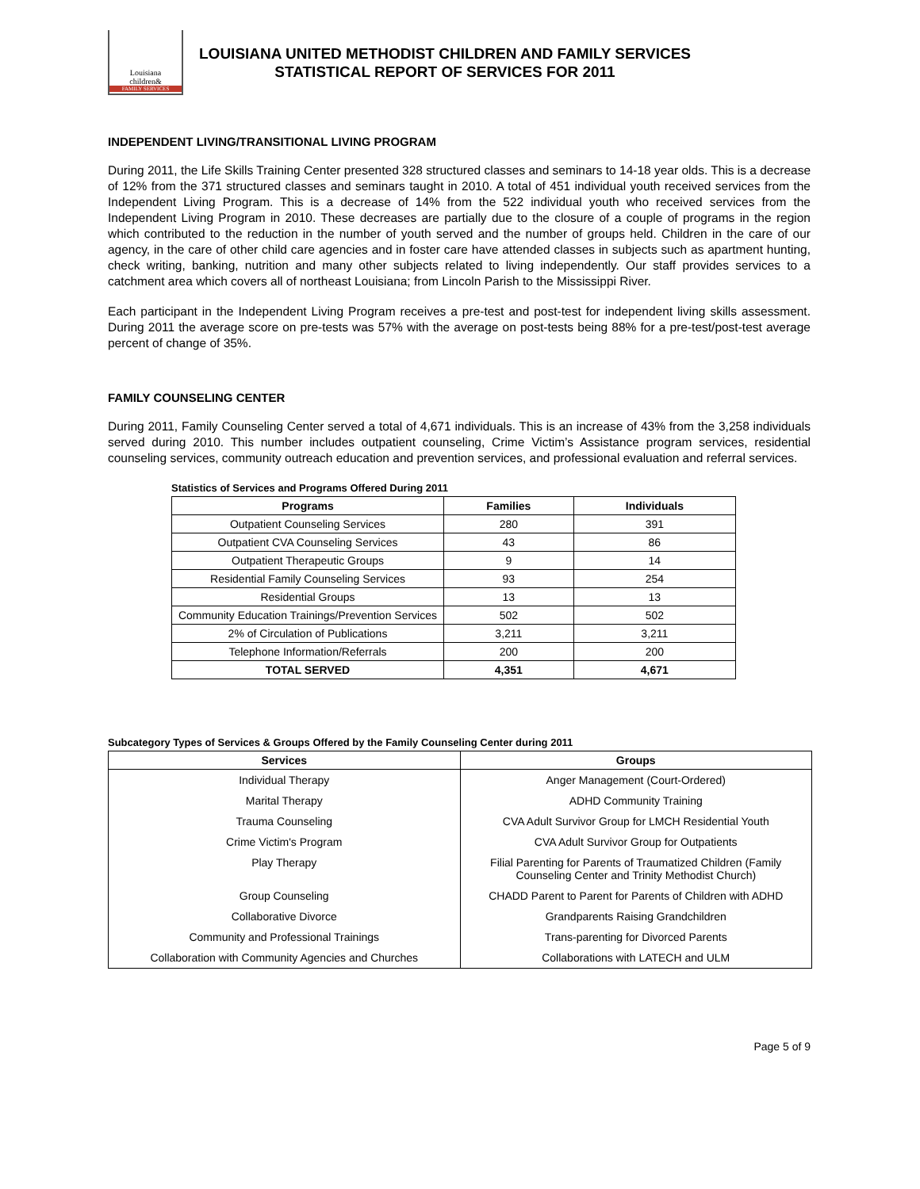Louisiana
children&
FAMILY SERVICES
LOUISIANA UNITED METHODIST CHILDREN AND FAMILY SERVICES
STATISTICAL REPORT OF SERVICES FOR 2011
INDEPENDENT LIVING/TRANSITIONAL LIVING PROGRAM
During 2011, the Life Skills Training Center presented 328 structured classes and seminars to 14-18 year olds. This is a decrease of 12% from the 371 structured classes and seminars taught in 2010. A total of 451 individual youth received services from the Independent Living Program. This is a decrease of 14% from the 522 individual youth who received services from the Independent Living Program in 2010. These decreases are partially due to the closure of a couple of programs in the region which contributed to the reduction in the number of youth served and the number of groups held. Children in the care of our agency, in the care of other child care agencies and in foster care have attended classes in subjects such as apartment hunting, check writing, banking, nutrition and many other subjects related to living independently. Our staff provides services to a catchment area which covers all of northeast Louisiana; from Lincoln Parish to the Mississippi River.
Each participant in the Independent Living Program receives a pre-test and post-test for independent living skills assessment. During 2011 the average score on pre-tests was 57% with the average on post-tests being 88% for a pre-test/post-test average percent of change of 35%.
FAMILY COUNSELING CENTER
During 2011, Family Counseling Center served a total of 4,671 individuals. This is an increase of 43% from the 3,258 individuals served during 2010. This number includes outpatient counseling, Crime Victim’s Assistance program services, residential counseling services, community outreach education and prevention services, and professional evaluation and referral services.
Statistics of Services and Programs Offered During 2011
| Programs | Families | Individuals |
| --- | --- | --- |
| Outpatient Counseling Services | 280 | 391 |
| Outpatient CVA Counseling Services | 43 | 86 |
| Outpatient Therapeutic Groups | 9 | 14 |
| Residential Family Counseling Services | 93 | 254 |
| Residential Groups | 13 | 13 |
| Community Education Trainings/Prevention Services | 502 | 502 |
| 2% of Circulation of Publications | 3,211 | 3,211 |
| Telephone Information/Referrals | 200 | 200 |
| TOTAL SERVED | 4,351 | 4,671 |
Subcategory Types of Services & Groups Offered by the Family Counseling Center during 2011
| Services | Groups |
| --- | --- |
| Individual Therapy | Anger Management (Court-Ordered) |
| Marital Therapy | ADHD Community Training |
| Trauma Counseling | CVA Adult Survivor Group for LMCH Residential Youth |
| Crime Victim's Program | CVA Adult Survivor Group for Outpatients |
| Play Therapy | Filial Parenting for Parents of Traumatized Children (Family Counseling Center and Trinity Methodist Church) |
| Group Counseling | CHADD Parent to Parent for Parents of Children with ADHD |
| Collaborative Divorce | Grandparents Raising Grandchildren |
| Community and Professional Trainings | Trans-parenting for Divorced Parents |
| Collaboration with Community Agencies and Churches | Collaborations with LATECH and ULM |
Page 5 of 9